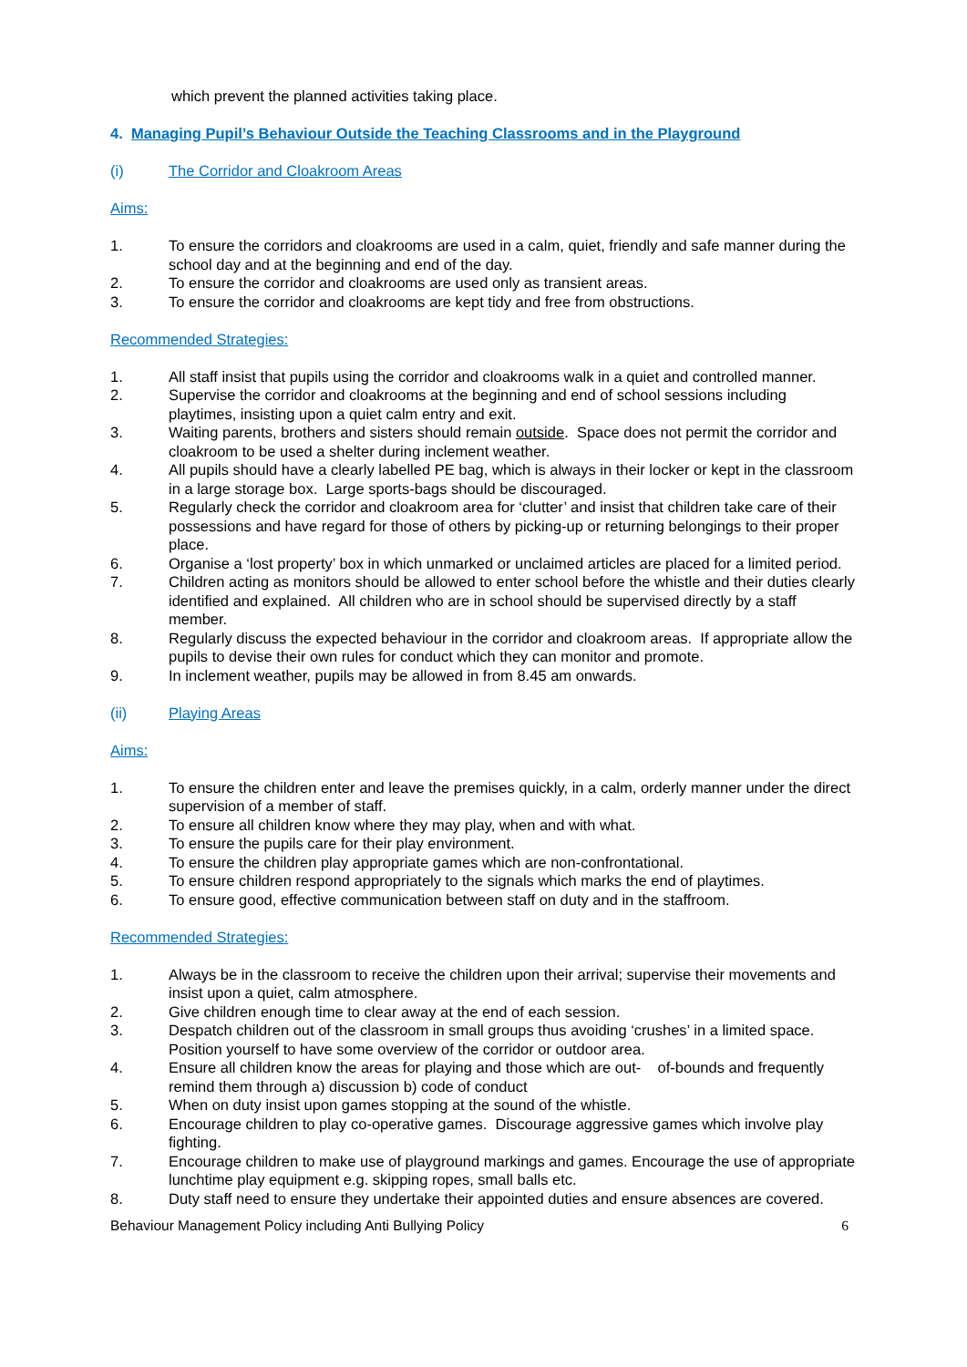which prevent the planned activities taking place.
4. Managing Pupil’s Behaviour Outside the Teaching Classrooms and in the Playground
(i) The Corridor and Cloakroom Areas
Aims:
1. To ensure the corridors and cloakrooms are used in a calm, quiet, friendly and safe manner during the school day and at the beginning and end of the day.
2. To ensure the corridor and cloakrooms are used only as transient areas.
3. To ensure the corridor and cloakrooms are kept tidy and free from obstructions.
Recommended Strategies:
1. All staff insist that pupils using the corridor and cloakrooms walk in a quiet and controlled manner.
2. Supervise the corridor and cloakrooms at the beginning and end of school sessions including playtimes, insisting upon a quiet calm entry and exit.
3. Waiting parents, brothers and sisters should remain outside. Space does not permit the corridor and cloakroom to be used a shelter during inclement weather.
4. All pupils should have a clearly labelled PE bag, which is always in their locker or kept in the classroom in a large storage box. Large sports-bags should be discouraged.
5. Regularly check the corridor and cloakroom area for ‘clutter’ and insist that children take care of their possessions and have regard for those of others by picking-up or returning belongings to their proper place.
6. Organise a ‘lost property’ box in which unmarked or unclaimed articles are placed for a limited period.
7. Children acting as monitors should be allowed to enter school before the whistle and their duties clearly identified and explained. All children who are in school should be supervised directly by a staff member.
8. Regularly discuss the expected behaviour in the corridor and cloakroom areas. If appropriate allow the pupils to devise their own rules for conduct which they can monitor and promote.
9. In inclement weather, pupils may be allowed in from 8.45 am onwards.
(ii) Playing Areas
Aims:
1. To ensure the children enter and leave the premises quickly, in a calm, orderly manner under the direct supervision of a member of staff.
2. To ensure all children know where they may play, when and with what.
3. To ensure the pupils care for their play environment.
4. To ensure the children play appropriate games which are non-confrontational.
5. To ensure children respond appropriately to the signals which marks the end of playtimes.
6. To ensure good, effective communication between staff on duty and in the staffroom.
Recommended Strategies:
1. Always be in the classroom to receive the children upon their arrival; supervise their movements and insist upon a quiet, calm atmosphere.
2. Give children enough time to clear away at the end of each session.
3. Despatch children out of the classroom in small groups thus avoiding ‘crushes’ in a limited space. Position yourself to have some overview of the corridor or outdoor area.
4. Ensure all children know the areas for playing and those which are out- of-bounds and frequently remind them through a) discussion b) code of conduct
5. When on duty insist upon games stopping at the sound of the whistle.
6. Encourage children to play co-operative games. Discourage aggressive games which involve play fighting.
7. Encourage children to make use of playground markings and games. Encourage the use of appropriate lunchtime play equipment e.g. skipping ropes, small balls etc.
8. Duty staff need to ensure they undertake their appointed duties and ensure absences are covered.
Behaviour Management Policy including Anti Bullying Policy 6